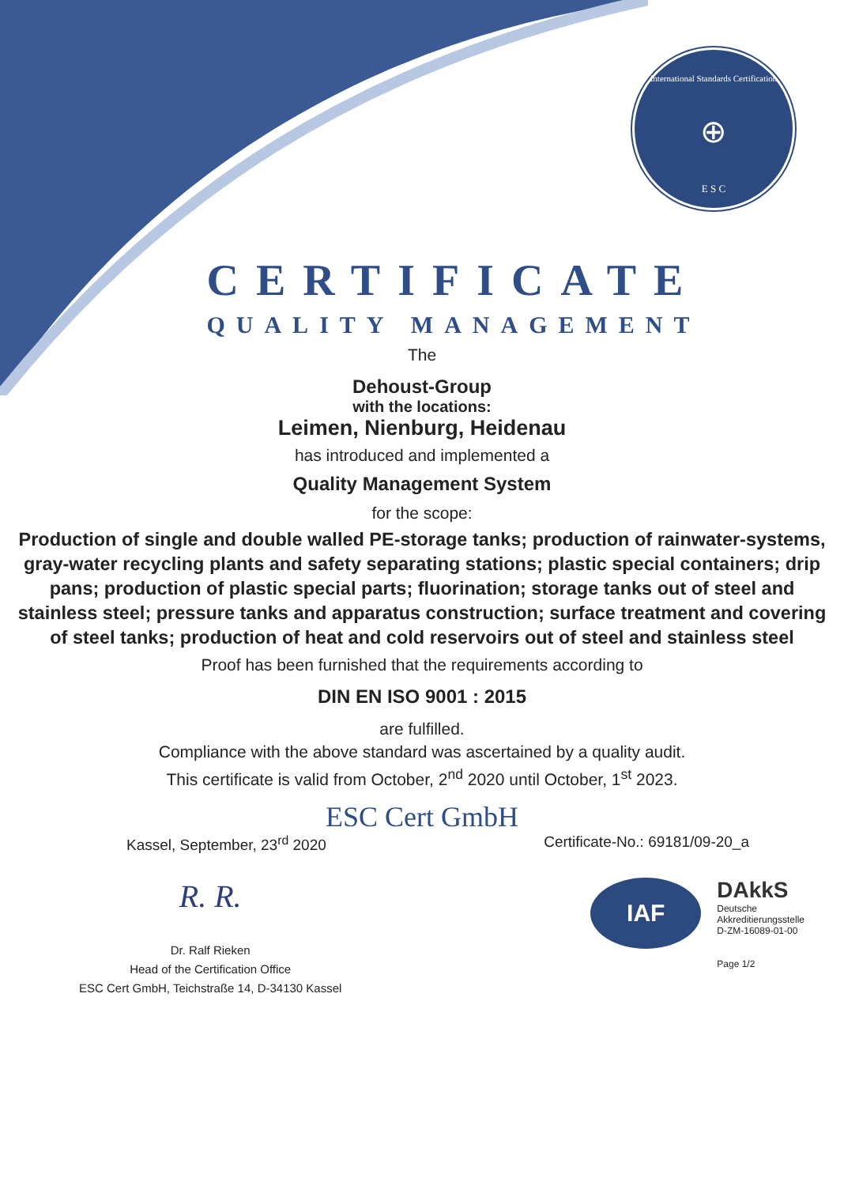International Standards Certification
⊕
E S C
CERTIFICATE
QUALITY MANAGEMENT
The
Dehoust-Group
with the locations:
Leimen, Nienburg, Heidenau
has introduced and implemented a
Quality Management System
for the scope:
Production of single and double walled PE-storage tanks; production of rainwater-systems, gray-water recycling plants and safety separating stations; plastic special containers; drip pans; production of plastic special parts; fluorination; storage tanks out of steel and stainless steel; pressure tanks and apparatus construction; surface treatment and covering of steel tanks; production of heat and cold reservoirs out of steel and stainless steel
Proof has been furnished that the requirements according to
DIN EN ISO 9001 : 2015
are fulfilled.
Compliance with the above standard was ascertained by a quality audit.
This certificate is valid from October, 2<sup>nd</sup> 2020 until October, 1<sup>st</sup> 2023.
ESC Cert GmbH
Kassel, September, 23<sup>rd</sup> 2020 Certificate-No.: 69181/09-20_a
R. R.
Dr. Ralf Rieken
Head of the Certification Office
ESC Cert GmbH, Teichstraße 14, D-34130 Kassel
IAF
DAkkS
Deutsche
Akkreditierungsstelle
D-ZM-16089-01-00
Page 1/2